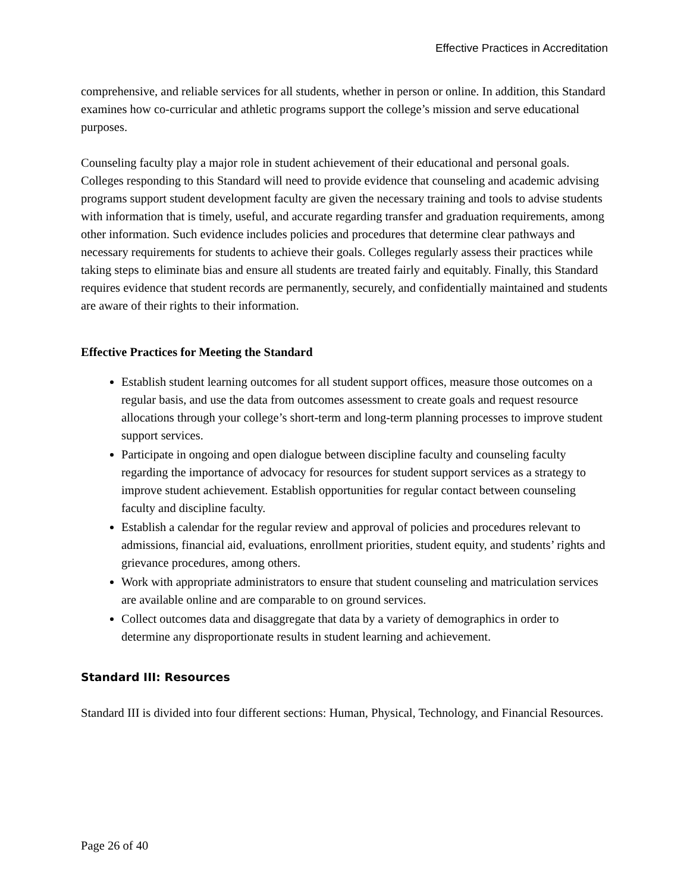Effective Practices in Accreditation
comprehensive, and reliable services for all students, whether in person or online. In addition, this Standard examines how co-curricular and athletic programs support the college’s mission and serve educational purposes.
Counseling faculty play a major role in student achievement of their educational and personal goals. Colleges responding to this Standard will need to provide evidence that counseling and academic advising programs support student development faculty are given the necessary training and tools to advise students with information that is timely, useful, and accurate regarding transfer and graduation requirements, among other information. Such evidence includes policies and procedures that determine clear pathways and necessary requirements for students to achieve their goals. Colleges regularly assess their practices while taking steps to eliminate bias and ensure all students are treated fairly and equitably. Finally, this Standard requires evidence that student records are permanently, securely, and confidentially maintained and students are aware of their rights to their information.
Effective Practices for Meeting the Standard
Establish student learning outcomes for all student support offices, measure those outcomes on a regular basis, and use the data from outcomes assessment to create goals and request resource allocations through your college’s short-term and long-term planning processes to improve student support services.
Participate in ongoing and open dialogue between discipline faculty and counseling faculty regarding the importance of advocacy for resources for student support services as a strategy to improve student achievement. Establish opportunities for regular contact between counseling faculty and discipline faculty.
Establish a calendar for the regular review and approval of policies and procedures relevant to admissions, financial aid, evaluations, enrollment priorities, student equity, and students’ rights and grievance procedures, among others.
Work with appropriate administrators to ensure that student counseling and matriculation services are available online and are comparable to on ground services.
Collect outcomes data and disaggregate that data by a variety of demographics in order to determine any disproportionate results in student learning and achievement.
Standard III: Resources
Standard III is divided into four different sections: Human, Physical, Technology, and Financial Resources.
Page 26 of 40